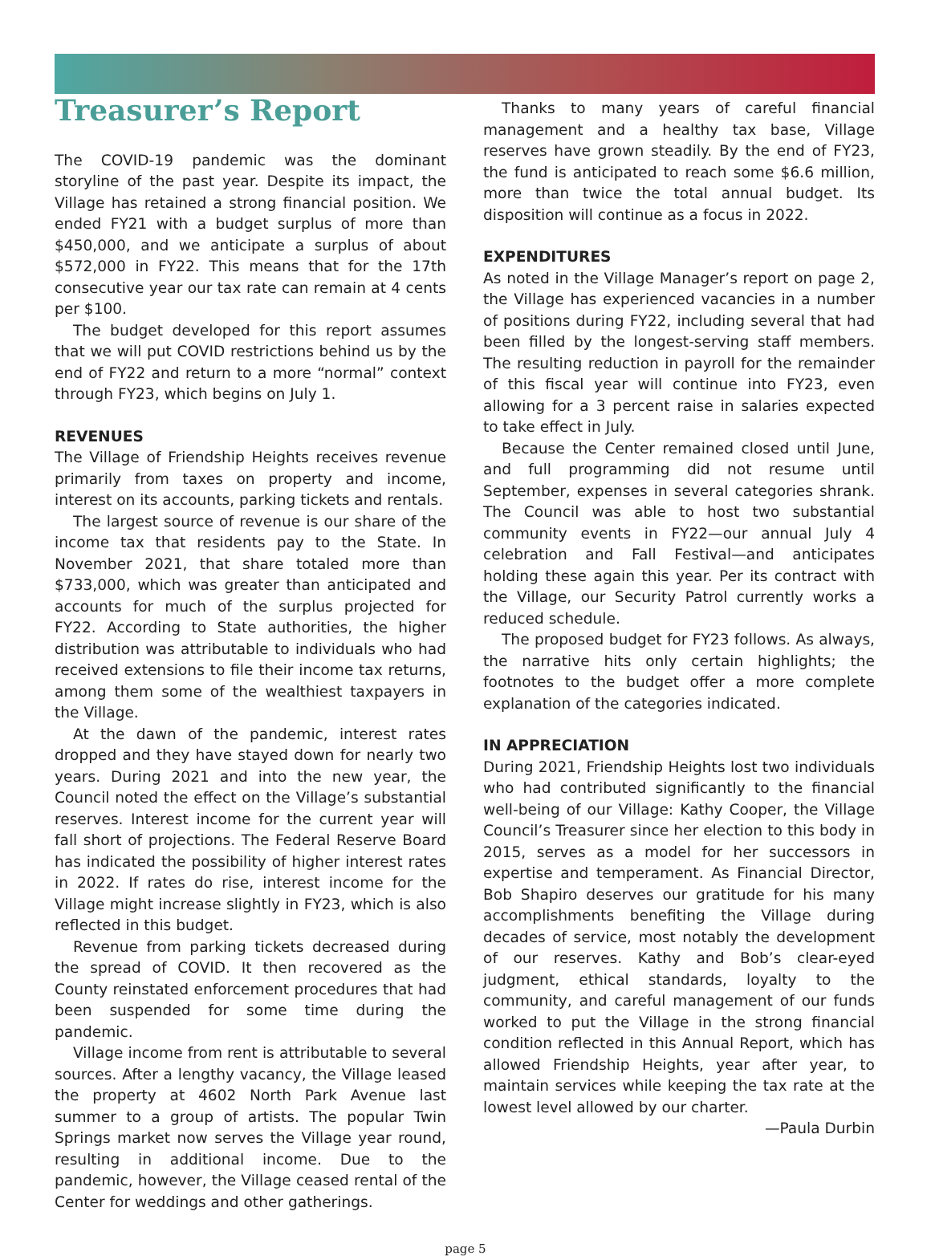Treasurer’s Report
The COVID-19 pandemic was the dominant storyline of the past year. Despite its impact, the Village has retained a strong financial position. We ended FY21 with a budget surplus of more than $450,000, and we anticipate a surplus of about $572,000 in FY22. This means that for the 17th consecutive year our tax rate can remain at 4 cents per $100.
The budget developed for this report assumes that we will put COVID restrictions behind us by the end of FY22 and return to a more “normal” context through FY23, which begins on July 1.
REVENUES
The Village of Friendship Heights receives revenue primarily from taxes on property and income, interest on its accounts, parking tickets and rentals.
The largest source of revenue is our share of the income tax that residents pay to the State. In November 2021, that share totaled more than $733,000, which was greater than anticipated and accounts for much of the surplus projected for FY22. According to State authorities, the higher distribution was attributable to individuals who had received extensions to file their income tax returns, among them some of the wealthiest taxpayers in the Village.
At the dawn of the pandemic, interest rates dropped and they have stayed down for nearly two years. During 2021 and into the new year, the Council noted the effect on the Village’s substantial reserves. Interest income for the current year will fall short of projections. The Federal Reserve Board has indicated the possibility of higher interest rates in 2022. If rates do rise, interest income for the Village might increase slightly in FY23, which is also reflected in this budget.
Revenue from parking tickets decreased during the spread of COVID. It then recovered as the County reinstated enforcement procedures that had been suspended for some time during the pandemic.
Village income from rent is attributable to several sources. After a lengthy vacancy, the Village leased the property at 4602 North Park Avenue last summer to a group of artists. The popular Twin Springs market now serves the Village year round, resulting in additional income. Due to the pandemic, however, the Village ceased rental of the Center for weddings and other gatherings.
Thanks to many years of careful financial management and a healthy tax base, Village reserves have grown steadily. By the end of FY23, the fund is anticipated to reach some $6.6 million, more than twice the total annual budget. Its disposition will continue as a focus in 2022.
EXPENDITURES
As noted in the Village Manager’s report on page 2, the Village has experienced vacancies in a number of positions during FY22, including several that had been filled by the longest-serving staff members. The resulting reduction in payroll for the remainder of this fiscal year will continue into FY23, even allowing for a 3 percent raise in salaries expected to take effect in July.
Because the Center remained closed until June, and full programming did not resume until September, expenses in several categories shrank. The Council was able to host two substantial community events in FY22—our annual July 4 celebration and Fall Festival—and anticipates holding these again this year. Per its contract with the Village, our Security Patrol currently works a reduced schedule.
The proposed budget for FY23 follows. As always, the narrative hits only certain highlights; the footnotes to the budget offer a more complete explanation of the categories indicated.
IN APPRECIATION
During 2021, Friendship Heights lost two individuals who had contributed significantly to the financial well-being of our Village: Kathy Cooper, the Village Council’s Treasurer since her election to this body in 2015, serves as a model for her successors in expertise and temperament. As Financial Director, Bob Shapiro deserves our gratitude for his many accomplishments benefiting the Village during decades of service, most notably the development of our reserves. Kathy and Bob’s clear-eyed judgment, ethical standards, loyalty to the community, and careful management of our funds worked to put the Village in the strong financial condition reflected in this Annual Report, which has allowed Friendship Heights, year after year, to maintain services while keeping the tax rate at the lowest level allowed by our charter.
—Paula Durbin
page 5